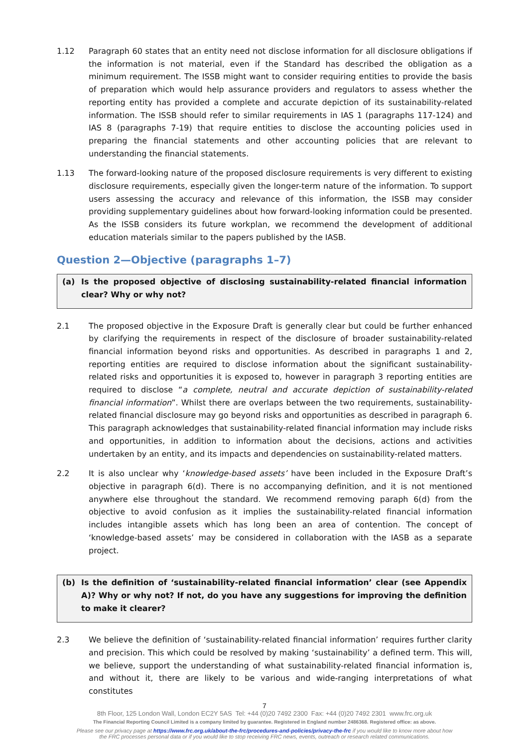1.12 Paragraph 60 states that an entity need not disclose information for all disclosure obligations if the information is not material, even if the Standard has described the obligation as a minimum requirement. The ISSB might want to consider requiring entities to provide the basis of preparation which would help assurance providers and regulators to assess whether the reporting entity has provided a complete and accurate depiction of its sustainability-related information. The ISSB should refer to similar requirements in IAS 1 (paragraphs 117-124) and IAS 8 (paragraphs 7-19) that require entities to disclose the accounting policies used in preparing the financial statements and other accounting policies that are relevant to understanding the financial statements.
1.13 The forward-looking nature of the proposed disclosure requirements is very different to existing disclosure requirements, especially given the longer-term nature of the information. To support users assessing the accuracy and relevance of this information, the ISSB may consider providing supplementary guidelines about how forward-looking information could be presented. As the ISSB considers its future workplan, we recommend the development of additional education materials similar to the papers published by the IASB.
Question 2—Objective (paragraphs 1–7)
(a) Is the proposed objective of disclosing sustainability-related financial information clear? Why or why not?
2.1 The proposed objective in the Exposure Draft is generally clear but could be further enhanced by clarifying the requirements in respect of the disclosure of broader sustainability-related financial information beyond risks and opportunities. As described in paragraphs 1 and 2, reporting entities are required to disclose information about the significant sustainability-related risks and opportunities it is exposed to, however in paragraph 3 reporting entities are required to disclose “a complete, neutral and accurate depiction of sustainability-related financial information”. Whilst there are overlaps between the two requirements, sustainability-related financial disclosure may go beyond risks and opportunities as described in paragraph 6. This paragraph acknowledges that sustainability-related financial information may include risks and opportunities, in addition to information about the decisions, actions and activities undertaken by an entity, and its impacts and dependencies on sustainability-related matters.
2.2 It is also unclear why ‘knowledge-based assets’ have been included in the Exposure Draft’s objective in paragraph 6(d). There is no accompanying definition, and it is not mentioned anywhere else throughout the standard. We recommend removing paraph 6(d) from the objective to avoid confusion as it implies the sustainability-related financial information includes intangible assets which has long been an area of contention. The concept of ‘knowledge-based assets’ may be considered in collaboration with the IASB as a separate project.
(b) Is the definition of ‘sustainability-related financial information’ clear (see Appendix A)? Why or why not? If not, do you have any suggestions for improving the definition to make it clearer?
2.3 We believe the definition of ‘sustainability-related financial information’ requires further clarity and precision. This which could be resolved by making ‘sustainability’ a defined term. This will, we believe, support the understanding of what sustainability-related financial information is, and without it, there are likely to be various and wide-ranging interpretations of what constitutes
7
8th Floor, 125 London Wall, London EC2Y 5AS Tel: +44 (0)20 7492 2300 Fax: +44 (0)20 7492 2301 www.frc.org.uk
The Financial Reporting Council Limited is a company limited by guarantee. Registered in England number 2486368. Registered office: as above.
Please see our privacy page at https://www.frc.org.uk/about-the-frc/procedures-and-policies/privacy-the-frc if you would like to know more about how
the FRC processes personal data or if you would like to stop receiving FRC news, events, outreach or research related communications.